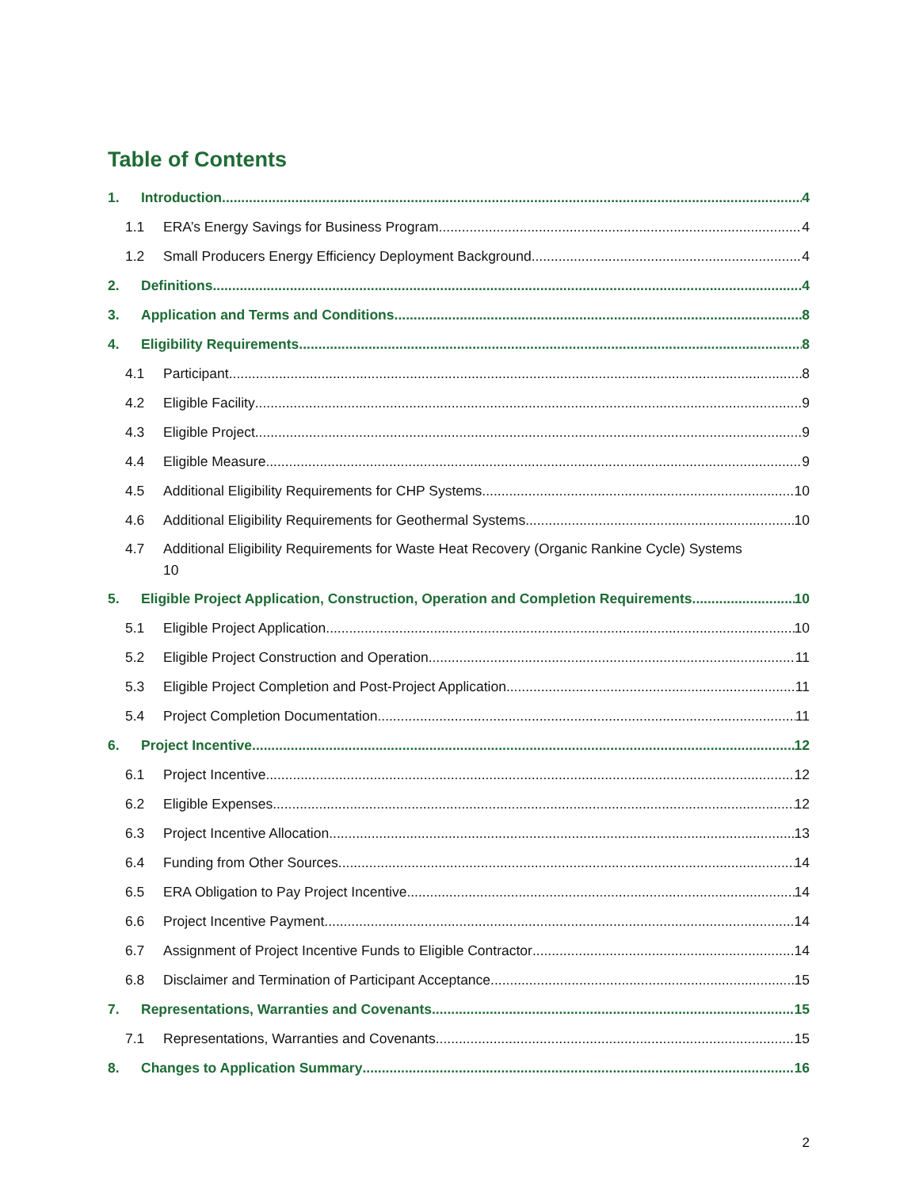Table of Contents
1. Introduction 4
1.1 ERA’s Energy Savings for Business Program 4
1.2 Small Producers Energy Efficiency Deployment Background 4
2. Definitions 4
3. Application and Terms and Conditions 8
4. Eligibility Requirements 8
4.1 Participant 8
4.2 Eligible Facility 9
4.3 Eligible Project 9
4.4 Eligible Measure 9
4.5 Additional Eligibility Requirements for CHP Systems 10
4.6 Additional Eligibility Requirements for Geothermal Systems 10
4.7 Additional Eligibility Requirements for Waste Heat Recovery (Organic Rankine Cycle) Systems
10
5. Eligible Project Application, Construction, Operation and Completion Requirements 10
5.1 Eligible Project Application 10
5.2 Eligible Project Construction and Operation 11
5.3 Eligible Project Completion and Post-Project Application 11
5.4 Project Completion Documentation 11
6. Project Incentive 12
6.1 Project Incentive 12
6.2 Eligible Expenses 12
6.3 Project Incentive Allocation 13
6.4 Funding from Other Sources 14
6.5 ERA Obligation to Pay Project Incentive 14
6.6 Project Incentive Payment 14
6.7 Assignment of Project Incentive Funds to Eligible Contractor 14
6.8 Disclaimer and Termination of Participant Acceptance 15
7. Representations, Warranties and Covenants 15
7.1 Representations, Warranties and Covenants 15
8. Changes to Application Summary 16
2